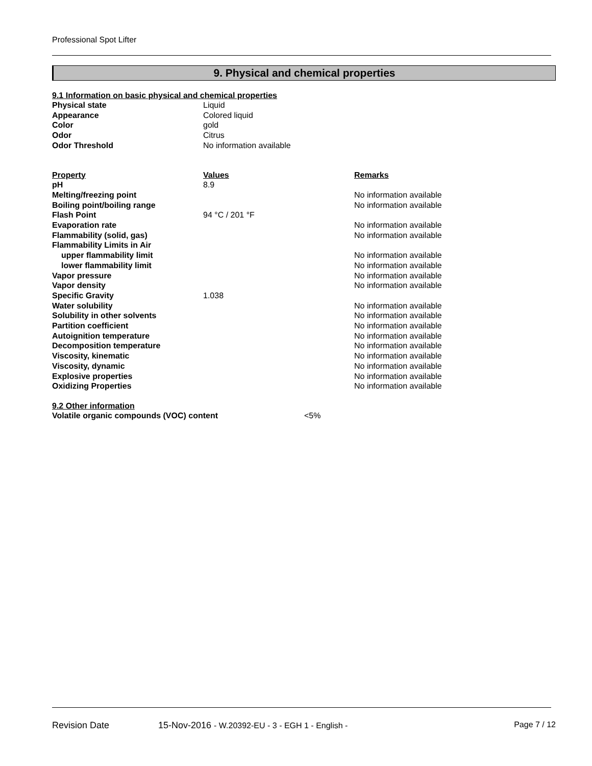Professional Spot Lifter
9. Physical and chemical properties
9.1 Information on basic physical and chemical properties
| Physical state | Liquid |
| Appearance | Colored liquid |
| Color | gold |
| Odor | Citrus |
| Odor Threshold | No information available |
| Property | Values | Remarks |
| --- | --- | --- |
| pH | 8.9 | |
| Melting/freezing point | | No information available |
| Boiling point/boiling range | | No information available |
| Flash Point | 94 °C / 201 °F | |
| Evaporation rate | | No information available |
| Flammability (solid, gas) | | No information available |
| Flammability Limits in Air | | |
| upper flammability limit | | No information available |
| lower flammability limit | | No information available |
| Vapor pressure | | No information available |
| Vapor density | | No information available |
| Specific Gravity | 1.038 | |
| Water solubility | | No information available |
| Solubility in other solvents | | No information available |
| Partition coefficient | | No information available |
| Autoignition temperature | | No information available |
| Decomposition temperature | | No information available |
| Viscosity, kinematic | | No information available |
| Viscosity, dynamic | | No information available |
| Explosive properties | | No information available |
| Oxidizing Properties | | No information available |
9.2 Other information
| Volatile organic compounds (VOC) content | <5% |
Revision Date 15-Nov-2016 - W.20392-EU - 3 - EGH 1 - English - Page 7 / 12